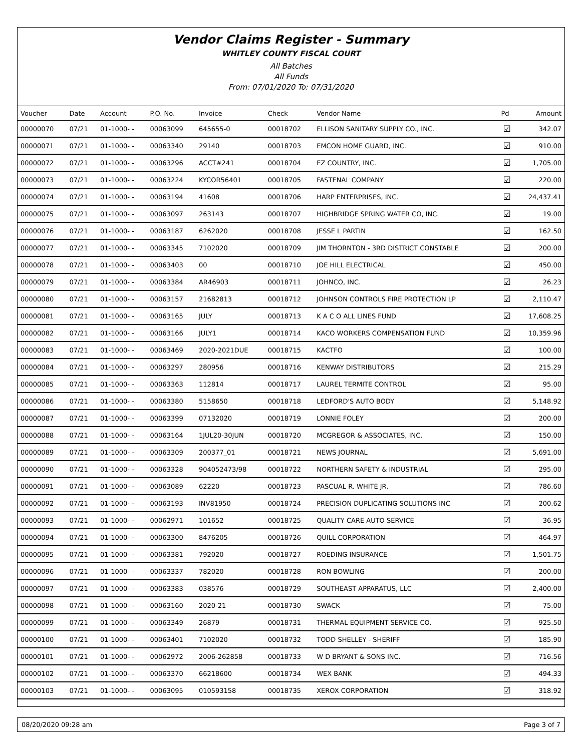Vendor Claims Register - Summary
WHITLEY COUNTY FISCAL COURT
All Batches
All Funds
From: 07/01/2020 To: 07/31/2020
| Voucher | Date | Account | P.O. No. | Invoice | Check | Vendor Name | Pd | Amount |
| --- | --- | --- | --- | --- | --- | --- | --- | --- |
| 00000070 | 07/21 | 01-1000- - | 00063099 | 645655-0 | 00018702 | ELLISON SANITARY SUPPLY CO., INC. | ☑ | 342.07 |
| 00000071 | 07/21 | 01-1000- - | 00063340 | 29140 | 00018703 | EMCON HOME GUARD, INC. | ☑ | 910.00 |
| 00000072 | 07/21 | 01-1000- - | 00063296 | ACCT#241 | 00018704 | EZ COUNTRY, INC. | ☑ | 1,705.00 |
| 00000073 | 07/21 | 01-1000- - | 00063224 | KYCOR56401 | 00018705 | FASTENAL COMPANY | ☑ | 220.00 |
| 00000074 | 07/21 | 01-1000- - | 00063194 | 41608 | 00018706 | HARP ENTERPRISES, INC. | ☑ | 24,437.41 |
| 00000075 | 07/21 | 01-1000- - | 00063097 | 263143 | 00018707 | HIGHBRIDGE SPRING WATER CO, INC. | ☑ | 19.00 |
| 00000076 | 07/21 | 01-1000- - | 00063187 | 6262020 | 00018708 | JESSE L PARTIN | ☑ | 162.50 |
| 00000077 | 07/21 | 01-1000- - | 00063345 | 7102020 | 00018709 | JIM THORNTON - 3RD DISTRICT CONSTABLE | ☑ | 200.00 |
| 00000078 | 07/21 | 01-1000- - | 00063403 | 00 | 00018710 | JOE HILL ELECTRICAL | ☑ | 450.00 |
| 00000079 | 07/21 | 01-1000- - | 00063384 | AR46903 | 00018711 | JOHNCO, INC. | ☑ | 26.23 |
| 00000080 | 07/21 | 01-1000- - | 00063157 | 21682813 | 00018712 | JOHNSON CONTROLS FIRE PROTECTION LP | ☑ | 2,110.47 |
| 00000081 | 07/21 | 01-1000- - | 00063165 | JULY | 00018713 | K A C O ALL LINES FUND | ☑ | 17,608.25 |
| 00000082 | 07/21 | 01-1000- - | 00063166 | JULY1 | 00018714 | KACO WORKERS COMPENSATION FUND | ☑ | 10,359.96 |
| 00000083 | 07/21 | 01-1000- - | 00063469 | 2020-2021DUE | 00018715 | KACTFO | ☑ | 100.00 |
| 00000084 | 07/21 | 01-1000- - | 00063297 | 280956 | 00018716 | KENWAY DISTRIBUTORS | ☑ | 215.29 |
| 00000085 | 07/21 | 01-1000- - | 00063363 | 112814 | 00018717 | LAUREL TERMITE CONTROL | ☑ | 95.00 |
| 00000086 | 07/21 | 01-1000- - | 00063380 | 5158650 | 00018718 | LEDFORD'S AUTO BODY | ☑ | 5,148.92 |
| 00000087 | 07/21 | 01-1000- - | 00063399 | 07132020 | 00018719 | LONNIE FOLEY | ☑ | 200.00 |
| 00000088 | 07/21 | 01-1000- - | 00063164 | 1JUL20-30JUN | 00018720 | MCGREGOR & ASSOCIATES, INC. | ☑ | 150.00 |
| 00000089 | 07/21 | 01-1000- - | 00063309 | 200377_01 | 00018721 | NEWS JOURNAL | ☑ | 5,691.00 |
| 00000090 | 07/21 | 01-1000- - | 00063328 | 904052473/98 | 00018722 | NORTHERN SAFETY & INDUSTRIAL | ☑ | 295.00 |
| 00000091 | 07/21 | 01-1000- - | 00063089 | 62220 | 00018723 | PASCUAL R. WHITE JR. | ☑ | 786.60 |
| 00000092 | 07/21 | 01-1000- - | 00063193 | INV81950 | 00018724 | PRECISION DUPLICATING SOLUTIONS INC | ☑ | 200.62 |
| 00000093 | 07/21 | 01-1000- - | 00062971 | 101652 | 00018725 | QUALITY CARE AUTO SERVICE | ☑ | 36.95 |
| 00000094 | 07/21 | 01-1000- - | 00063300 | 8476205 | 00018726 | QUILL CORPORATION | ☑ | 464.97 |
| 00000095 | 07/21 | 01-1000- - | 00063381 | 792020 | 00018727 | ROEDING INSURANCE | ☑ | 1,501.75 |
| 00000096 | 07/21 | 01-1000- - | 00063337 | 782020 | 00018728 | RON BOWLING | ☑ | 200.00 |
| 00000097 | 07/21 | 01-1000- - | 00063383 | 038576 | 00018729 | SOUTHEAST APPARATUS, LLC | ☑ | 2,400.00 |
| 00000098 | 07/21 | 01-1000- - | 00063160 | 2020-21 | 00018730 | SWACK | ☑ | 75.00 |
| 00000099 | 07/21 | 01-1000- - | 00063349 | 26879 | 00018731 | THERMAL EQUIPMENT SERVICE CO. | ☑ | 925.50 |
| 00000100 | 07/21 | 01-1000- - | 00063401 | 7102020 | 00018732 | TODD SHELLEY - SHERIFF | ☑ | 185.90 |
| 00000101 | 07/21 | 01-1000- - | 00062972 | 2006-262858 | 00018733 | W D BRYANT & SONS INC. | ☑ | 716.56 |
| 00000102 | 07/21 | 01-1000- - | 00063370 | 66218600 | 00018734 | WEX BANK | ☑ | 494.33 |
| 00000103 | 07/21 | 01-1000- - | 00063095 | 010593158 | 00018735 | XEROX CORPORATION | ☑ | 318.92 |
08/20/2020 09:28 am Page 3 of 7